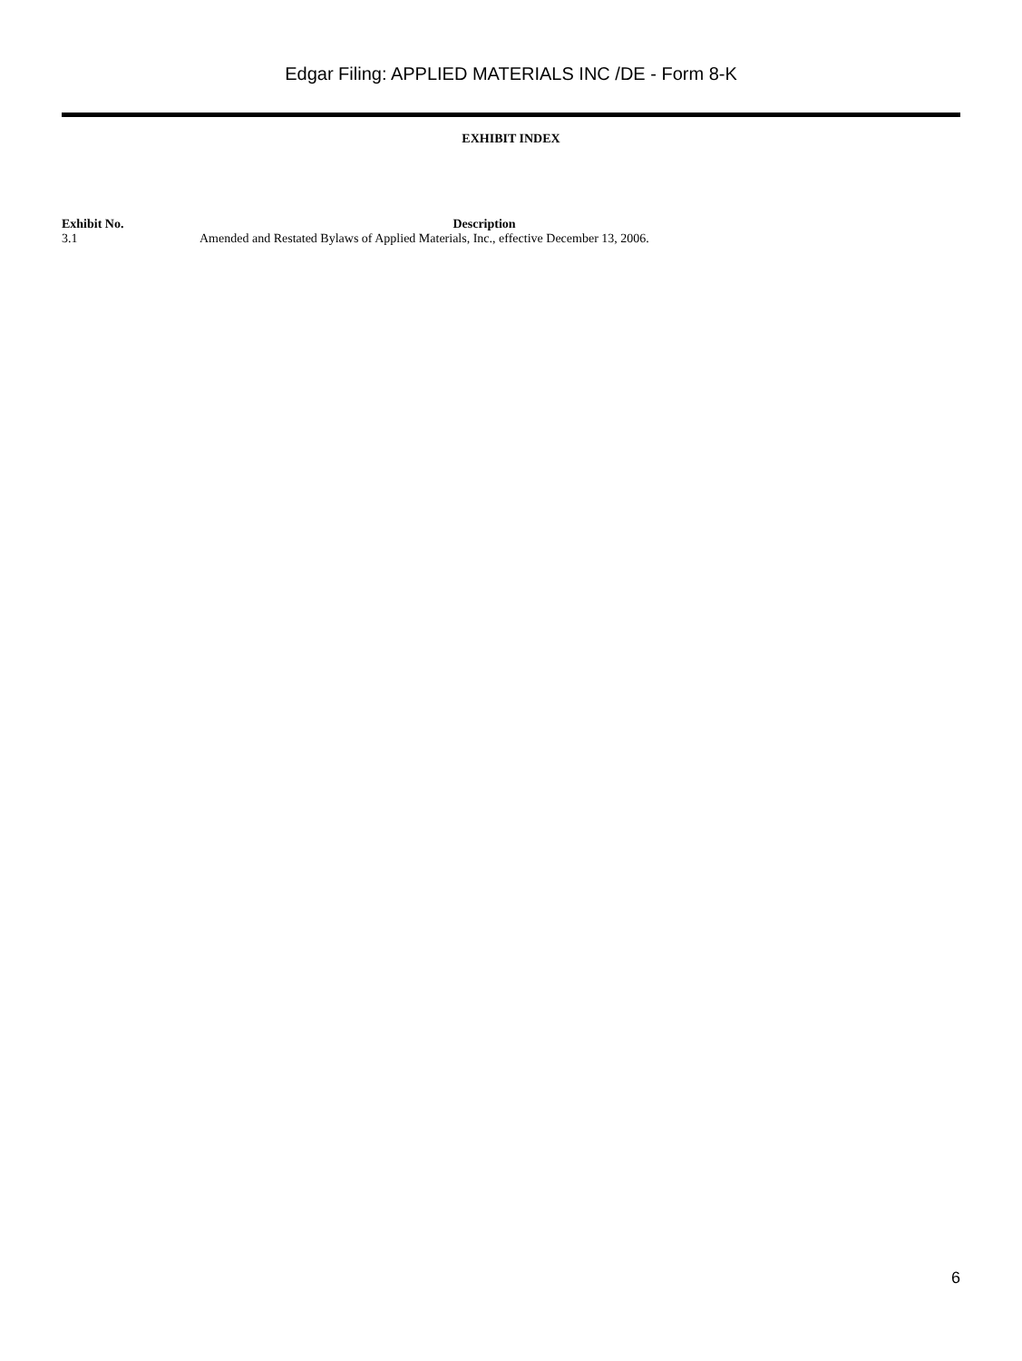Edgar Filing: APPLIED MATERIALS INC /DE - Form 8-K
EXHIBIT INDEX
| Exhibit No. | Description |
| --- | --- |
| 3.1 | Amended and Restated Bylaws of Applied Materials, Inc., effective December 13, 2006. |
6